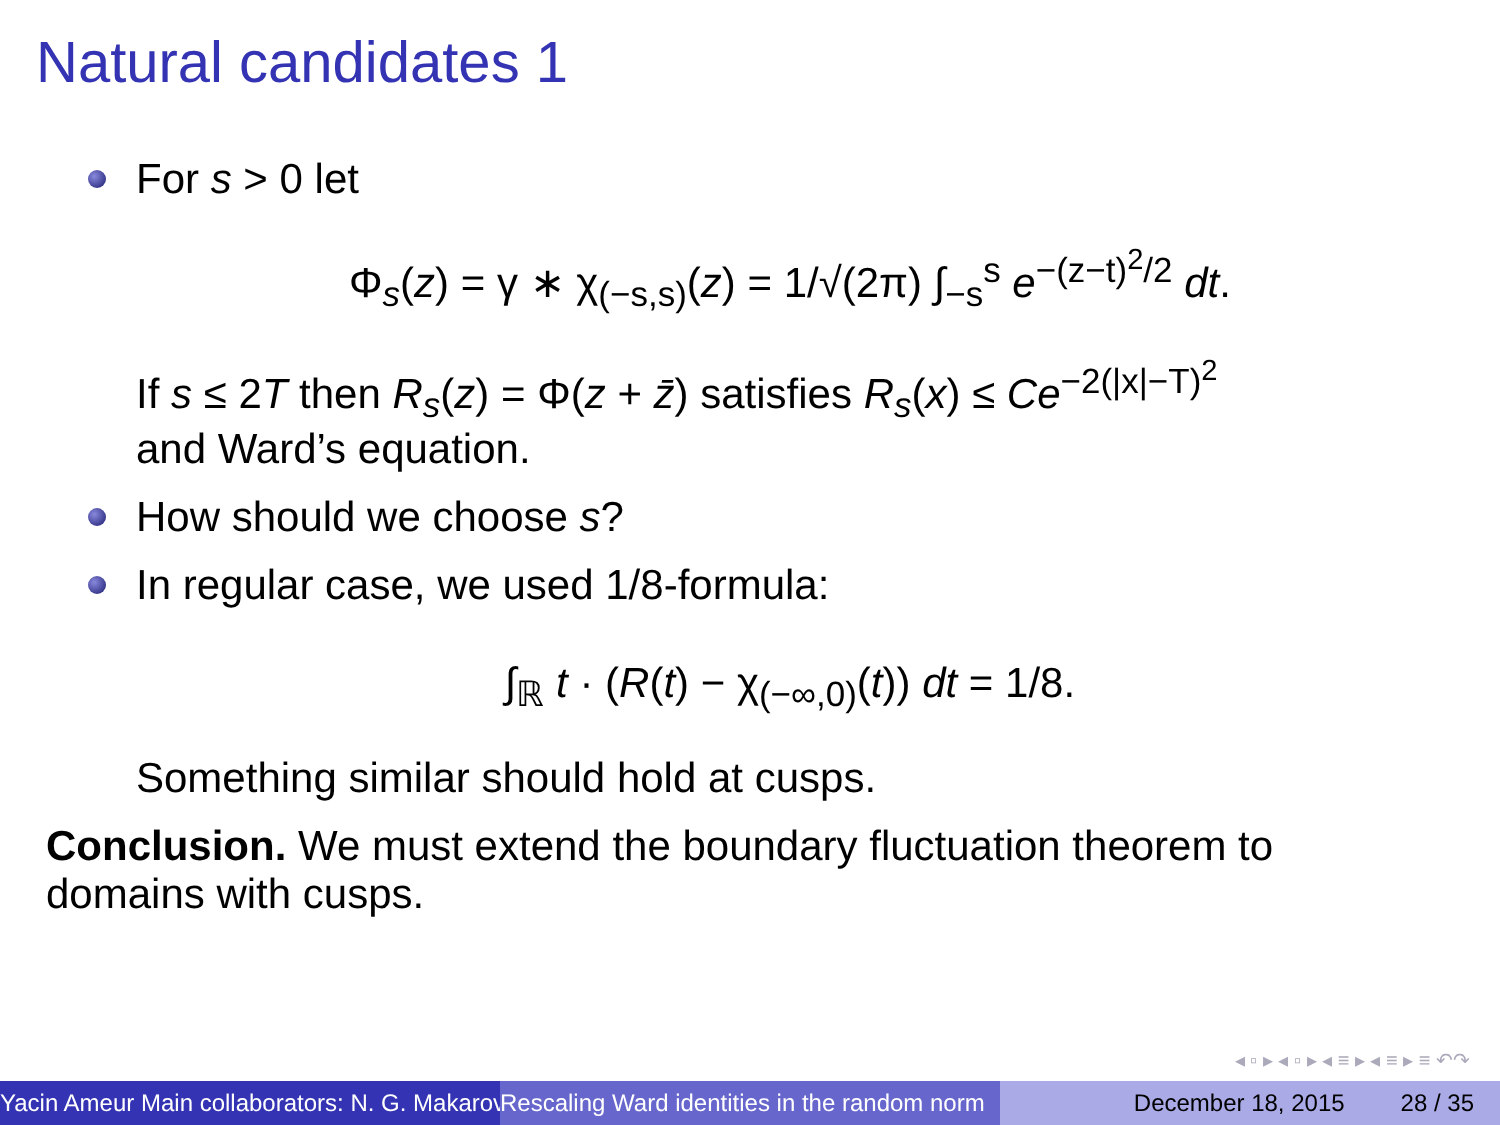Natural candidates 1
For s > 0 let
Φ<sub>s</sub>(z) = γ ∗ χ<sub>(−s,s)</sub>(z) = 1/√(2π) ∫<sub>−s</sub><sup>s</sup> e<sup>−(z−t)<sup>2</sup>/2</sup> dt.
If s ≤ 2T then R<sub>s</sub>(z) = Φ(z + z̄) satisfies R<sub>s</sub>(x) ≤ Ce<sup>−2(|x|−T)<sup>2</sup></sup>
and Ward’s equation.
How should we choose s?
In regular case, we used 1/8-formula:
∫<sub>ℝ</sub> t · (R(t) − χ<sub>(−∞,0)</sub>(t)) dt = 1/8.
Something similar should hold at cusps.
Conclusion. We must extend the boundary fluctuation theorem to
domains with cusps.
◂ ▫ ▸ ◂ ▫ ▸ ◂ ≡ ▸ ◂ ≡ ▸ ≡ ↶↷
Yacin Ameur Main collaborators: N. G. Makarov Rescaling Ward identities in the random norm December 18, 2015 28 / 35